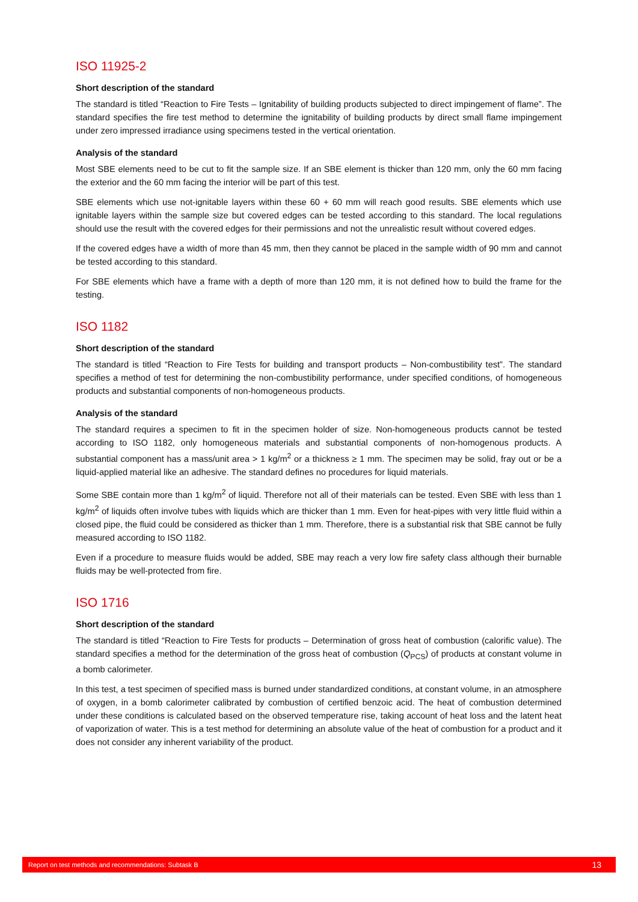ISO 11925-2
Short description of the standard
The standard is titled “Reaction to Fire Tests – Ignitability of building products subjected to direct impingement of flame”. The standard specifies the fire test method to determine the ignitability of building products by direct small flame impingement under zero impressed irradiance using specimens tested in the vertical orientation.
Analysis of the standard
Most SBE elements need to be cut to fit the sample size. If an SBE element is thicker than 120 mm, only the 60 mm facing the exterior and the 60 mm facing the interior will be part of this test.
SBE elements which use not-ignitable layers within these 60 + 60 mm will reach good results. SBE elements which use ignitable layers within the sample size but covered edges can be tested according to this standard. The local regulations should use the result with the covered edges for their permissions and not the unrealistic result without covered edges.
If the covered edges have a width of more than 45 mm, then they cannot be placed in the sample width of 90 mm and cannot be tested according to this standard.
For SBE elements which have a frame with a depth of more than 120 mm, it is not defined how to build the frame for the testing.
ISO 1182
Short description of the standard
The standard is titled “Reaction to Fire Tests for building and transport products – Non-combustibility test”. The standard specifies a method of test for determining the non-combustibility performance, under specified conditions, of homogeneous products and substantial components of non-homogeneous products.
Analysis of the standard
The standard requires a specimen to fit in the specimen holder of size. Non-homogeneous products cannot be tested according to ISO 1182, only homogeneous materials and substantial components of non-homogenous products. A substantial component has a mass/unit area > 1 kg/m<sup>2</sup> or a thickness ≥ 1 mm. The specimen may be solid, fray out or be a liquid-applied material like an adhesive. The standard defines no procedures for liquid materials.
Some SBE contain more than 1 kg/m<sup>2</sup> of liquid. Therefore not all of their materials can be tested. Even SBE with less than 1 kg/m<sup>2</sup> of liquids often involve tubes with liquids which are thicker than 1 mm. Even for heat-pipes with very little fluid within a closed pipe, the fluid could be considered as thicker than 1 mm. Therefore, there is a substantial risk that SBE cannot be fully measured according to ISO 1182.
Even if a procedure to measure fluids would be added, SBE may reach a very low fire safety class although their burnable fluids may be well-protected from fire.
ISO 1716
Short description of the standard
The standard is titled “Reaction to Fire Tests for products – Determination of gross heat of combustion (calorific value). The standard specifies a method for the determination of the gross heat of combustion (Q<sub>PCS</sub>) of products at constant volume in a bomb calorimeter.
In this test, a test specimen of specified mass is burned under standardized conditions, at constant volume, in an atmosphere of oxygen, in a bomb calorimeter calibrated by combustion of certified benzoic acid. The heat of combustion determined under these conditions is calculated based on the observed temperature rise, taking account of heat loss and the latent heat of vaporization of water. This is a test method for determining an absolute value of the heat of combustion for a product and it does not consider any inherent variability of the product.
Report on test methods and recommendations: Subtask B 13